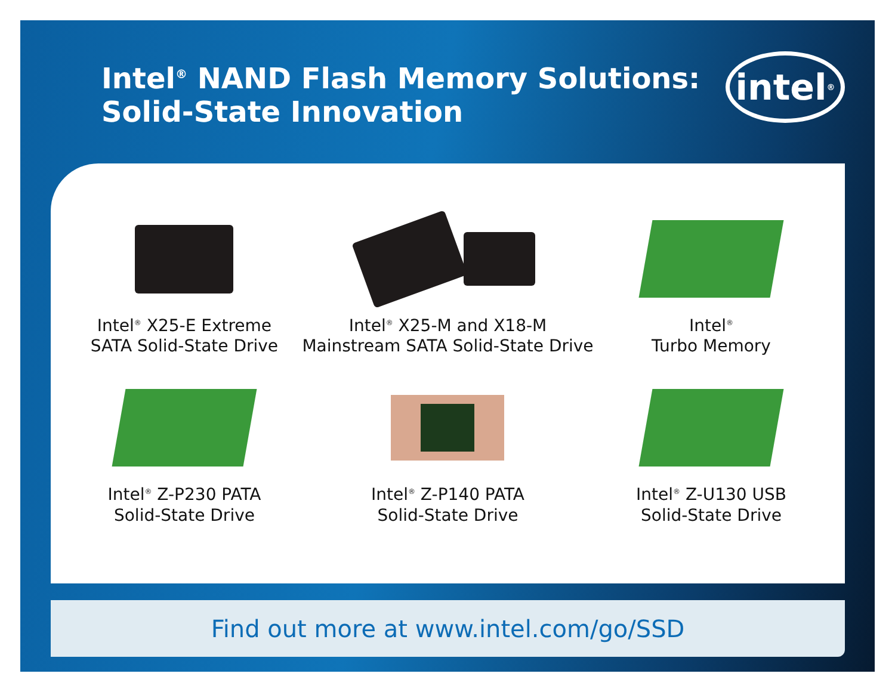Intel<sup>®</sup> NAND Flash Memory Solutions:
Solid-State Innovation
intel<sup>®</sup>
Intel<sup>®</sup> X25-E Extreme
SATA Solid-State Drive
Intel<sup>®</sup> X25-M and X18-M
Mainstream SATA Solid-State Drive
Intel<sup>®</sup>
Turbo Memory
Intel<sup>®</sup> Z-P230 PATA
Solid-State Drive
Intel<sup>®</sup> Z-P140 PATA
Solid-State Drive
Intel<sup>®</sup> Z-U130 USB
Solid-State Drive
Find out more at www.intel.com/go/SSD